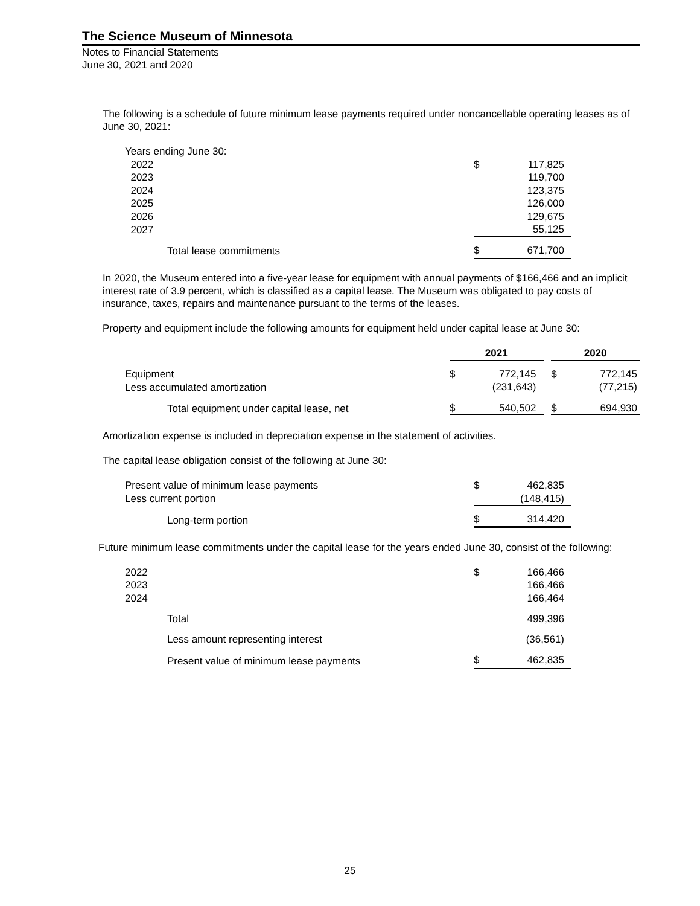The Science Museum of Minnesota
Notes to Financial Statements
June 30, 2021 and 2020
The following is a schedule of future minimum lease payments required under noncancellable operating leases as of June 30, 2021:
| Years ending June 30: | | |
| 2022 | $ | 117,825 |
| 2023 | | 119,700 |
| 2024 | | 123,375 |
| 2025 | | 126,000 |
| 2026 | | 129,675 |
| 2027 | | 55,125 |
| Total lease commitments | $ | 671,700 |
In 2020, the Museum entered into a five-year lease for equipment with annual payments of $166,466 and an implicit interest rate of 3.9 percent, which is classified as a capital lease. The Museum was obligated to pay costs of insurance, taxes, repairs and maintenance pursuant to the terms of the leases.
Property and equipment include the following amounts for equipment held under capital lease at June 30:
| | 2021 | | | 2020 | |
| Equipment | $ | 772,145 | | $ | 772,145 |
| Less accumulated amortization | | (231,643) | | | (77,215) |
| Total equipment under capital lease, net | $ | 540,502 | | $ | 694,930 |
Amortization expense is included in depreciation expense in the statement of activities.
The capital lease obligation consist of the following at June 30:
| Present value of minimum lease payments | $ | 462,835 |
| Less current portion | | (148,415) |
| Long-term portion | $ | 314,420 |
Future minimum lease commitments under the capital lease for the years ended June 30, consist of the following:
| 2022 | $ | 166,466 |
| 2023 | | 166,466 |
| 2024 | | 166,464 |
| Total | | 499,396 |
| Less amount representing interest | | (36,561) |
| Present value of minimum lease payments | $ | 462,835 |
25